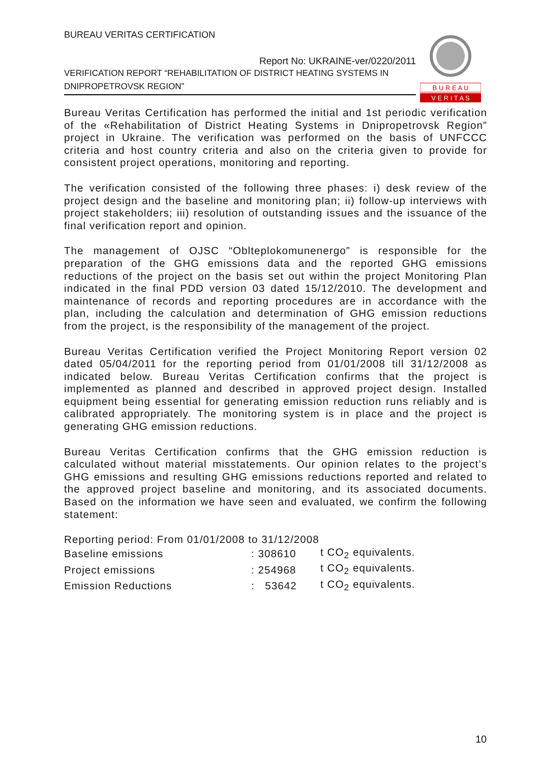BUREAU VERITAS CERTIFICATION
Report No: UKRAINE-ver/0220/2011
VERIFICATION REPORT “REHABILITATION OF DISTRICT HEATING SYSTEMS IN DNIPROPETROVSK REGION”
B U R E A U
V E R I T A S
Bureau Veritas Certification has performed the initial and 1st periodic verification of the «Rehabilitation of District Heating Systems in Dnipropetrovsk Region” project in Ukraine. The verification was performed on the basis of UNFCCC criteria and host country criteria and also on the criteria given to provide for consistent project operations, monitoring and reporting.
The verification consisted of the following three phases: i) desk review of the project design and the baseline and monitoring plan; ii) follow-up interviews with project stakeholders; iii) resolution of outstanding issues and the issuance of the final verification report and opinion.
The management of OJSC “Oblteplokomunenergo” is responsible for the preparation of the GHG emissions data and the reported GHG emissions reductions of the project on the basis set out within the project Monitoring Plan indicated in the final PDD version 03 dated 15/12/2010. The development and maintenance of records and reporting procedures are in accordance with the plan, including the calculation and determination of GHG emission reductions from the project, is the responsibility of the management of the project.
Bureau Veritas Certification verified the Project Monitoring Report version 02 dated 05/04/2011 for the reporting period from 01/01/2008 till 31/12/2008 as indicated below. Bureau Veritas Certification confirms that the project is implemented as planned and described in approved project design. Installed equipment being essential for generating emission reduction runs reliably and is calibrated appropriately. The monitoring system is in place and the project is generating GHG emission reductions.
Bureau Veritas Certification confirms that the GHG emission reduction is calculated without material misstatements. Our opinion relates to the project’s GHG emissions and resulting GHG emissions reductions reported and related to the approved project baseline and monitoring, and its associated documents. Based on the information we have seen and evaluated, we confirm the following statement:
| Reporting period: From 01/01/2008 to 31/12/2008 | | |
| Baseline emissions | : 308610 | t CO<sub>2</sub> equivalents. |
| Project emissions | : 254968 | t CO<sub>2</sub> equivalents. |
| Emission Reductions | : 53642 | t CO<sub>2</sub> equivalents. |
10